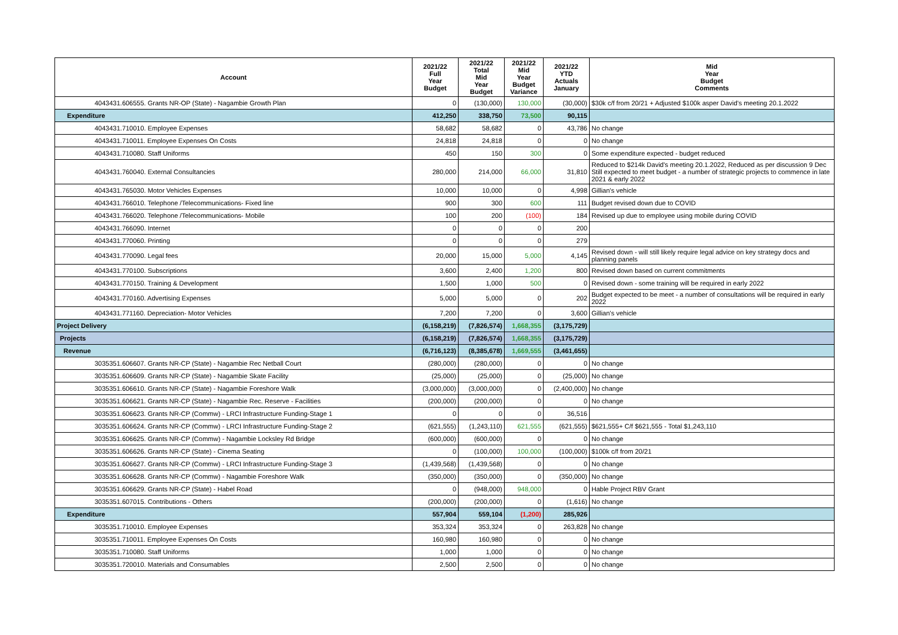| Account | 2021/22 Full Year Budget | 2021/22 Total Mid Year Budget | 2021/22 Mid Year Budget Variance | 2021/22 YTD Actuals January | Mid Year Budget Comments |
| --- | --- | --- | --- | --- | --- |
| 4043431.606555. Grants NR-OP (State) - Nagambie Growth Plan | 0 | (130,000) | 130,000 | (30,000) | $30k c/f from 20/21 + Adjusted $100k asper David's meeting 20.1.2022 |
| Expenditure | 412,250 | 338,750 | 73,500 | 90,115 | |
| 4043431.710010. Employee Expenses | 58,682 | 58,682 | 0 | 43,786 | No change |
| 4043431.710011. Employee Expenses On Costs | 24,818 | 24,818 | 0 | 0 | No change |
| 4043431.710080. Staff Uniforms | 450 | 150 | 300 | 0 | Some expenditure expected - budget reduced |
| 4043431.760040. External Consultancies | 280,000 | 214,000 | 66,000 | 31,810 | Reduced to $214k David's meeting 20.1.2022, Reduced as per discussion 9 Dec Still expected to meet budget - a number of strategic projects to commence in late 2021 & early 2022 |
| 4043431.765030. Motor Vehicles Expenses | 10,000 | 10,000 | 0 | 4,998 | Gillian's vehicle |
| 4043431.766010. Telephone /Telecommunications- Fixed line | 900 | 300 | 600 | 111 | Budget revised down due to COVID |
| 4043431.766020. Telephone /Telecommunications- Mobile | 100 | 200 | (100) | 184 | Revised up due to employee using mobile during COVID |
| 4043431.766090. Internet | 0 | 0 | 0 | 200 | |
| 4043431.770060. Printing | 0 | 0 | 0 | 279 | |
| 4043431.770090. Legal fees | 20,000 | 15,000 | 5,000 | 4,145 | Revised down - will still likely require legal advice on key strategy docs and planning panels |
| 4043431.770100. Subscriptions | 3,600 | 2,400 | 1,200 | 800 | Revised down based on current commitments |
| 4043431.770150. Training & Development | 1,500 | 1,000 | 500 | 0 | Revised down - some training will be required in early 2022 |
| 4043431.770160. Advertising Expenses | 5,000 | 5,000 | 0 | 202 | Budget expected to be meet - a number of consultations will be required in early 2022 |
| 4043431.771160. Depreciation- Motor Vehicles | 7,200 | 7,200 | 0 | 3,600 | Gillian's vehicle |
| Project Delivery | (6,158,219) | (7,826,574) | 1,668,355 | (3,175,729) | |
| Projects | (6,158,219) | (7,826,574) | 1,668,355 | (3,175,729) | |
| Revenue | (6,716,123) | (8,385,678) | 1,669,555 | (3,461,655) | |
| 3035351.606607. Grants NR-CP (State) - Nagambie Rec Netball Court | (280,000) | (280,000) | 0 | 0 | No change |
| 3035351.606609. Grants NR-CP (State) - Nagambie Skate Facility | (25,000) | (25,000) | 0 | (25,000) | No change |
| 3035351.606610. Grants NR-CP (State) - Nagambie Foreshore Walk | (3,000,000) | (3,000,000) | 0 | (2,400,000) | No change |
| 3035351.606621. Grants NR-CP (State) - Nagambie Rec. Reserve - Facilities | (200,000) | (200,000) | 0 | 0 | No change |
| 3035351.606623. Grants NR-CP (Commw) - LRCI Infrastructure Funding-Stage 1 | 0 | 0 | 0 | 36,516 | |
| 3035351.606624. Grants NR-CP (Commw) - LRCI Infrastructure Funding-Stage 2 | (621,555) | (1,243,110) | 621,555 | (621,555) | $621,555+ C/f $621,555 - Total $1,243,110 |
| 3035351.606625. Grants NR-CP (Commw) - Nagambie Locksley Rd Bridge | (600,000) | (600,000) | 0 | 0 | No change |
| 3035351.606626. Grants NR-CP (State) - Cinema Seating | 0 | (100,000) | 100,000 | (100,000) | $100k c/f from 20/21 |
| 3035351.606627. Grants NR-CP (Commw) - LRCI Infrastructure Funding-Stage 3 | (1,439,568) | (1,439,568) | 0 | 0 | No change |
| 3035351.606628. Grants NR-CP (Commw) - Nagambie Foreshore Walk | (350,000) | (350,000) | 0 | (350,000) | No change |
| 3035351.606629. Grants NR-CP (State) - Habel Road | 0 | (948,000) | 948,000 | 0 | Hable Project RBV Grant |
| 3035351.607015. Contributions - Others | (200,000) | (200,000) | 0 | (1,616) | No change |
| Expenditure | 557,904 | 559,104 | (1,200) | 285,926 | |
| 3035351.710010. Employee Expenses | 353,324 | 353,324 | 0 | 263,828 | No change |
| 3035351.710011. Employee Expenses On Costs | 160,980 | 160,980 | 0 | 0 | No change |
| 3035351.710080. Staff Uniforms | 1,000 | 1,000 | 0 | 0 | No change |
| 3035351.720010. Materials and Consumables | 2,500 | 2,500 | 0 | 0 | No change |